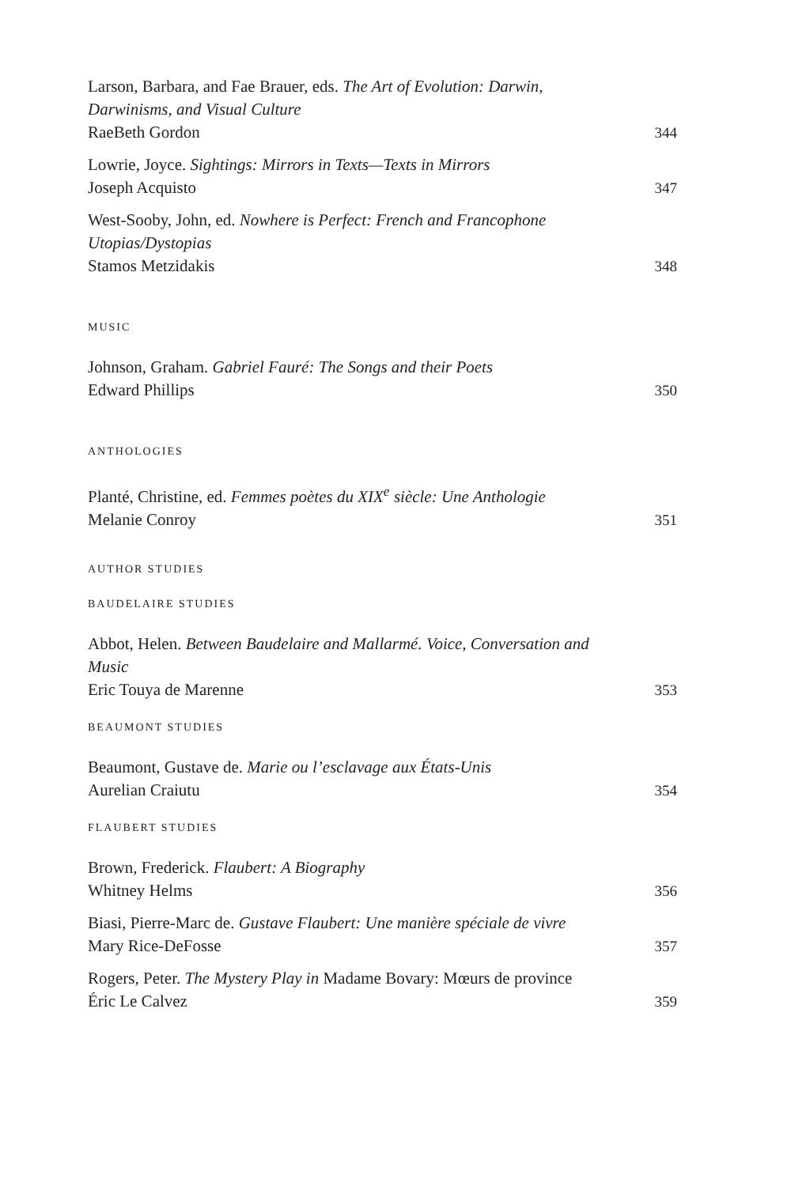Larson, Barbara, and Fae Brauer, eds. The Art of Evolution: Darwin, Darwinisms, and Visual Culture
RaeBeth Gordon
344
Lowrie, Joyce. Sightings: Mirrors in Texts—Texts in Mirrors
Joseph Acquisto
347
West-Sooby, John, ed. Nowhere is Perfect: French and Francophone Utopias/Dystopias
Stamos Metzidakis
348
MUSIC
Johnson, Graham. Gabriel Fauré: The Songs and their Poets
Edward Phillips
350
ANTHOLOGIES
Planté, Christine, ed. Femmes poètes du XIX<sup>e</sup> siècle: Une Anthologie
Melanie Conroy
351
AUTHOR STUDIES
BAUDELAIRE STUDIES
Abbot, Helen. Between Baudelaire and Mallarmé. Voice, Conversation and Music
Eric Touya de Marenne
353
BEAUMONT STUDIES
Beaumont, Gustave de. Marie ou l’esclavage aux États-Unis
Aurelian Craiutu
354
FLAUBERT STUDIES
Brown, Frederick. Flaubert: A Biography
Whitney Helms
356
Biasi, Pierre-Marc de. Gustave Flaubert: Une manière spéciale de vivre
Mary Rice-DeFosse
357
Rogers, Peter. The Mystery Play in Madame Bovary: Mœurs de province
Éric Le Calvez
359